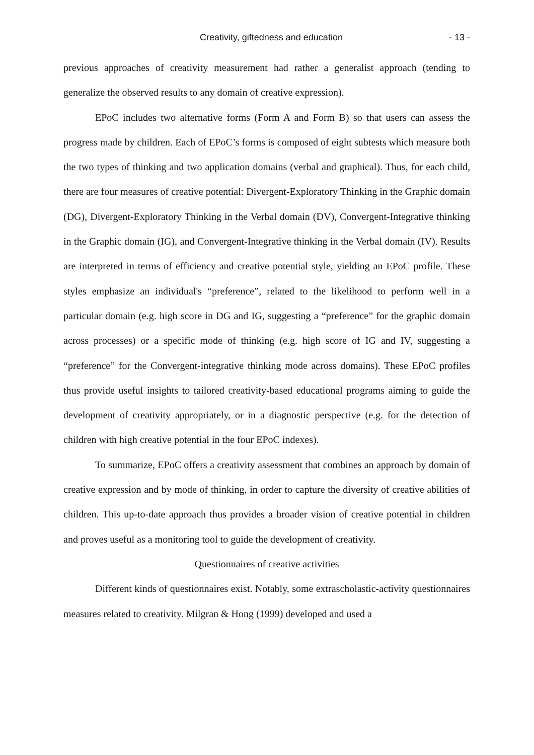Creativity, giftedness and education - 13 -
previous approaches of creativity measurement had rather a generalist approach (tending to generalize the observed results to any domain of creative expression).
EPoC includes two alternative forms (Form A and Form B) so that users can assess the progress made by children. Each of EPoC’s forms is composed of eight subtests which measure both the two types of thinking and two application domains (verbal and graphical). Thus, for each child, there are four measures of creative potential: Divergent-Exploratory Thinking in the Graphic domain (DG), Divergent-Exploratory Thinking in the Verbal domain (DV), Convergent-Integrative thinking in the Graphic domain (IG), and Convergent-Integrative thinking in the Verbal domain (IV). Results are interpreted in terms of efficiency and creative potential style, yielding an EPoC profile. These styles emphasize an individual's “preference”, related to the likelihood to perform well in a particular domain (e.g. high score in DG and IG, suggesting a “preference” for the graphic domain across processes) or a specific mode of thinking (e.g. high score of IG and IV, suggesting a “preference” for the Convergent-integrative thinking mode across domains). These EPoC profiles thus provide useful insights to tailored creativity-based educational programs aiming to guide the development of creativity appropriately, or in a diagnostic perspective (e.g. for the detection of children with high creative potential in the four EPoC indexes).
To summarize, EPoC offers a creativity assessment that combines an approach by domain of creative expression and by mode of thinking, in order to capture the diversity of creative abilities of children. This up-to-date approach thus provides a broader vision of creative potential in children and proves useful as a monitoring tool to guide the development of creativity.
Questionnaires of creative activities
Different kinds of questionnaires exist. Notably, some extrascholastic-activity questionnaires measures related to creativity. Milgran & Hong (1999) developed and used a